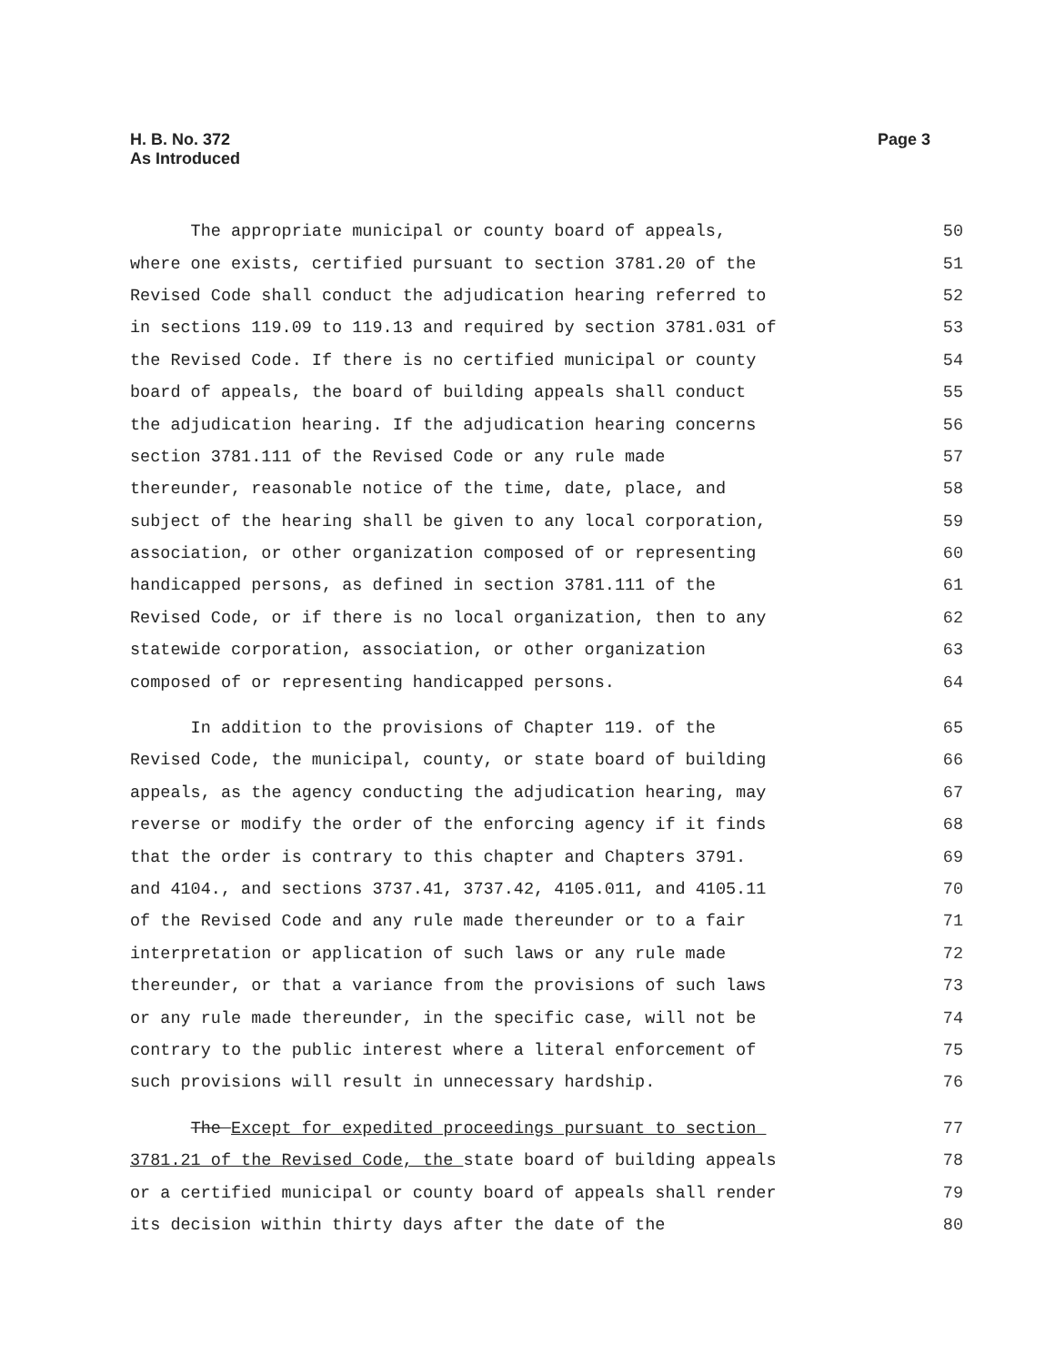Page 3 H. B. No. 372
As Introduced
The appropriate municipal or county board of appeals, 50
where one exists, certified pursuant to section 3781.20 of the 51
Revised Code shall conduct the adjudication hearing referred to 52
in sections 119.09 to 119.13 and required by section 3781.031 of 53
the Revised Code. If there is no certified municipal or county 54
board of appeals, the board of building appeals shall conduct 55
the adjudication hearing. If the adjudication hearing concerns 56
section 3781.111 of the Revised Code or any rule made 57
thereunder, reasonable notice of the time, date, place, and 58
subject of the hearing shall be given to any local corporation, 59
association, or other organization composed of or representing 60
handicapped persons, as defined in section 3781.111 of the 61
Revised Code, or if there is no local organization, then to any 62
statewide corporation, association, or other organization 63
composed of or representing handicapped persons. 64
In addition to the provisions of Chapter 119. of the 65
Revised Code, the municipal, county, or state board of building 66
appeals, as the agency conducting the adjudication hearing, may 67
reverse or modify the order of the enforcing agency if it finds 68
that the order is contrary to this chapter and Chapters 3791. 69
and 4104., and sections 3737.41, 3737.42, 4105.011, and 4105.11 70
of the Revised Code and any rule made thereunder or to a fair 71
interpretation or application of such laws or any rule made 72
thereunder, or that a variance from the provisions of such laws 73
or any rule made thereunder, in the specific case, will not be 74
contrary to the public interest where a literal enforcement of 75
such provisions will result in unnecessary hardship. 76
The Except for expedited proceedings pursuant to section 77
3781.21 of the Revised Code, the state board of building appeals 78
or a certified municipal or county board of appeals shall render 79
its decision within thirty days after the date of the 80